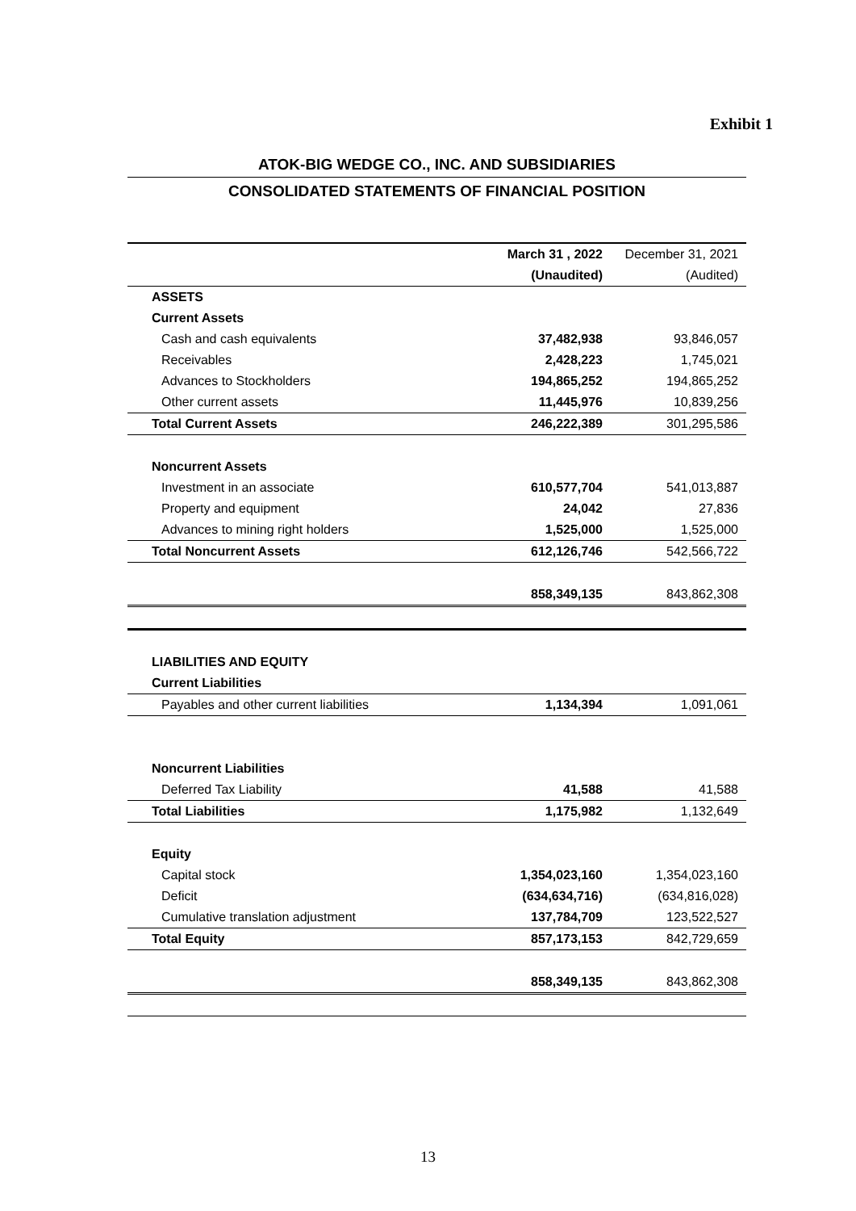Exhibit 1
ATOK-BIG WEDGE CO., INC. AND SUBSIDIARIES
CONSOLIDATED STATEMENTS OF FINANCIAL POSITION
| | March 31 , 2022 | December 31, 2021 |
| | (Unaudited) | (Audited) |
| ASSETS | | |
| Current Assets | | |
| Cash and cash equivalents | 37,482,938 | 93,846,057 |
| Receivables | 2,428,223 | 1,745,021 |
| Advances to Stockholders | 194,865,252 | 194,865,252 |
| Other current assets | 11,445,976 | 10,839,256 |
| Total Current Assets | 246,222,389 | 301,295,586 |
| Noncurrent Assets | | |
| Investment in an associate | 610,577,704 | 541,013,887 |
| Property and equipment | 24,042 | 27,836 |
| Advances to mining right holders | 1,525,000 | 1,525,000 |
| Total Noncurrent Assets | 612,126,746 | 542,566,722 |
| | 858,349,135 | 843,862,308 |
| LIABILITIES AND EQUITY | | |
| Current Liabilities | | |
| Payables and other current liabilities | 1,134,394 | 1,091,061 |
| Noncurrent Liabilities | | |
| Deferred Tax Liability | 41,588 | 41,588 |
| Total Liabilities | 1,175,982 | 1,132,649 |
| Equity | | |
| Capital stock | 1,354,023,160 | 1,354,023,160 |
| Deficit | (634,634,716) | (634,816,028) |
| Cumulative translation adjustment | 137,784,709 | 123,522,527 |
| Total Equity | 857,173,153 | 842,729,659 |
| | 858,349,135 | 843,862,308 |
13